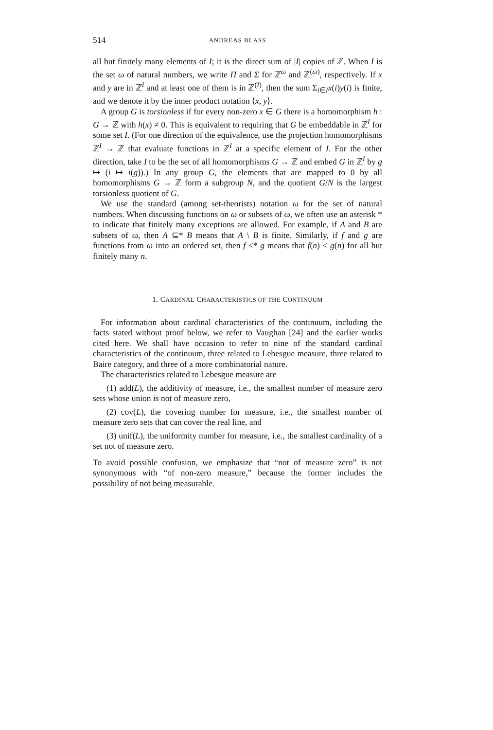514 ANDREAS BLASS
all but finitely many elements of I; it is the direct sum of |I| copies of ℤ. When I is the set ω of natural numbers, we write Π and Σ for ℤ<sup>ω</sup> and ℤ<sup>(ω)</sup>, respectively. If x and y are in ℤ<sup>I</sup> and at least one of them is in ℤ<sup>(I)</sup>, then the sum Σ<sub>i∈I</sub>x(i)y(i) is finite, and we denote it by the inner product notation ⟨x, y⟩.
A group G is torsionless if for every non-zero x ∈ G there is a homomorphism h : G → ℤ with h(x) ≠ 0. This is equivalent to requiring that G be embeddable in ℤ<sup>I</sup> for some set I. (For one direction of the equivalence, use the projection homomorphisms ℤ<sup>I</sup> → ℤ that evaluate functions in ℤ<sup>I</sup> at a specific element of I. For the other direction, take I to be the set of all homomorphisms G → ℤ and embed G in ℤ<sup>I</sup> by g ↦ (i ↦ i(g)).) In any group G, the elements that are mapped to 0 by all homomorphisms G → ℤ form a subgroup N, and the quotient G/N is the largest torsionless quotient of G.
We use the standard (among set-theorists) notation ω for the set of natural numbers. When discussing functions on ω or subsets of ω, we often use an asterisk * to indicate that finitely many exceptions are allowed. For example, if A and B are subsets of ω, then A ⊆* B means that A \ B is finite. Similarly, if f and g are functions from ω into an ordered set, then f ≤* g means that f(n) ≤ g(n) for all but finitely many n.
1. CARDINAL CHARACTERISTICS OF THE CONTINUUM
For information about cardinal characteristics of the continuum, including the facts stated without proof below, we refer to Vaughan [24] and the earlier works cited here. We shall have occasion to refer to nine of the standard cardinal characteristics of the continuum, three related to Lebesgue measure, three related to Baire category, and three of a more combinatorial nature.
The characteristics related to Lebesgue measure are
(1) add(L), the additivity of measure, i.e., the smallest number of measure zero sets whose union is not of measure zero,
(2) cov(L), the covering number for measure, i.e., the smallest number of measure zero sets that can cover the real line, and
(3) unif(L), the uniformity number for measure, i.e., the smallest cardinality of a set not of measure zero.
To avoid possible confusion, we emphasize that “not of measure zero” is not synonymous with “of non-zero measure,” because the former includes the possibility of not being measurable.